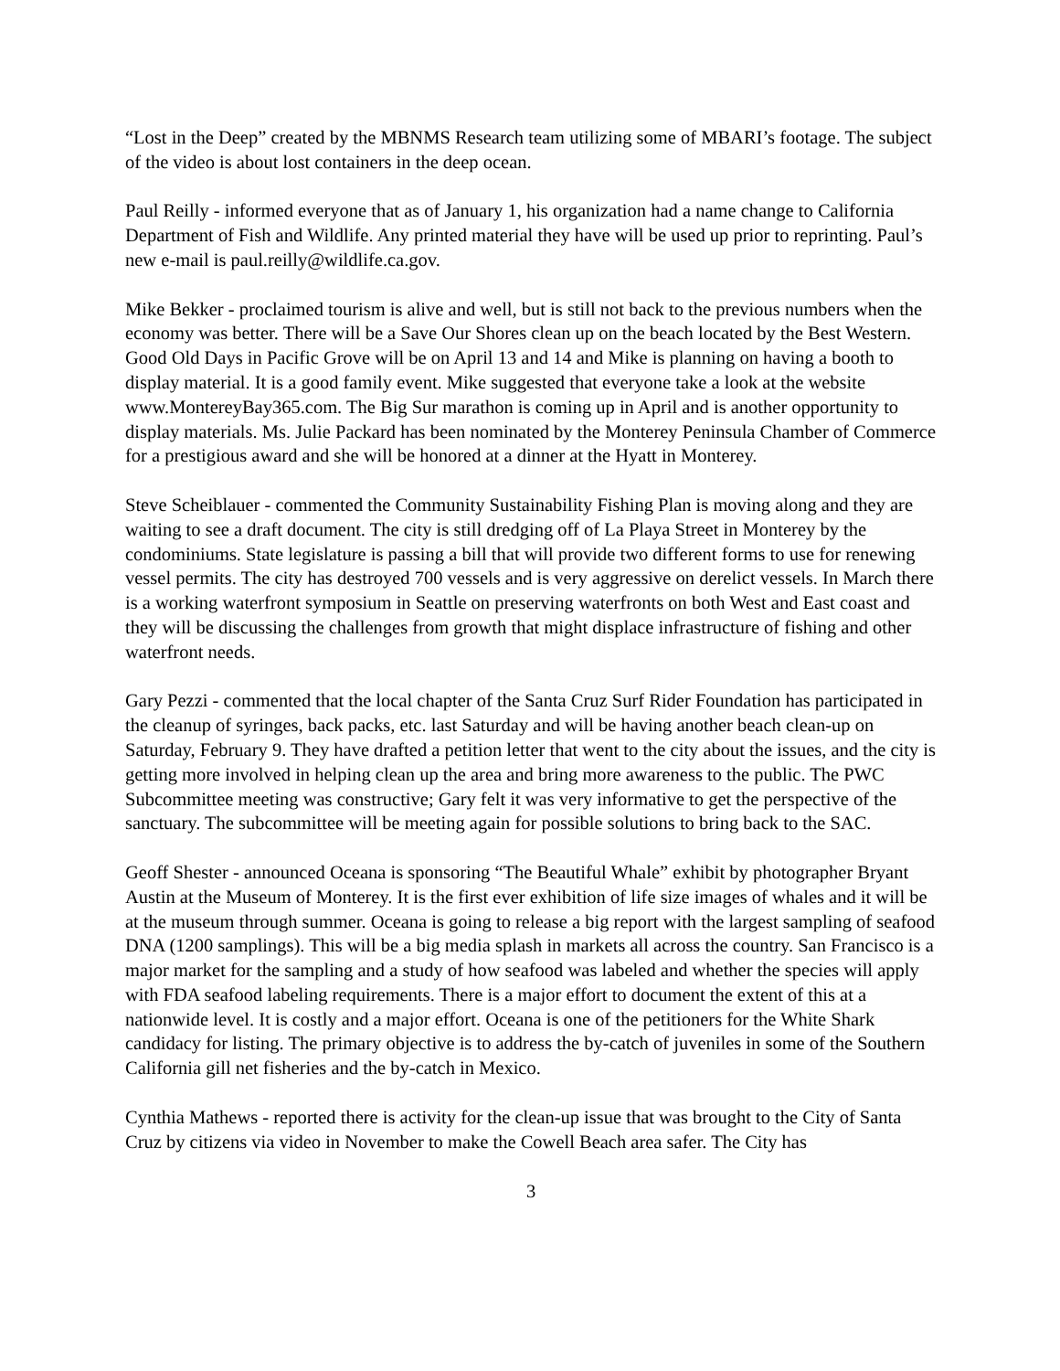“Lost in the Deep” created by the MBNMS Research team utilizing some of MBARI’s footage. The subject of the video is about lost containers in the deep ocean.
Paul Reilly - informed everyone that as of January 1, his organization had a name change to California Department of Fish and Wildlife. Any printed material they have will be used up prior to reprinting. Paul’s new e-mail is paul.reilly@wildlife.ca.gov.
Mike Bekker - proclaimed tourism is alive and well, but is still not back to the previous numbers when the economy was better. There will be a Save Our Shores clean up on the beach located by the Best Western. Good Old Days in Pacific Grove will be on April 13 and 14 and Mike is planning on having a booth to display material. It is a good family event. Mike suggested that everyone take a look at the website www.MontereyBay365.com. The Big Sur marathon is coming up in April and is another opportunity to display materials. Ms. Julie Packard has been nominated by the Monterey Peninsula Chamber of Commerce for a prestigious award and she will be honored at a dinner at the Hyatt in Monterey.
Steve Scheiblauer - commented the Community Sustainability Fishing Plan is moving along and they are waiting to see a draft document. The city is still dredging off of La Playa Street in Monterey by the condominiums. State legislature is passing a bill that will provide two different forms to use for renewing vessel permits. The city has destroyed 700 vessels and is very aggressive on derelict vessels. In March there is a working waterfront symposium in Seattle on preserving waterfronts on both West and East coast and they will be discussing the challenges from growth that might displace infrastructure of fishing and other waterfront needs.
Gary Pezzi - commented that the local chapter of the Santa Cruz Surf Rider Foundation has participated in the cleanup of syringes, back packs, etc. last Saturday and will be having another beach clean-up on Saturday, February 9. They have drafted a petition letter that went to the city about the issues, and the city is getting more involved in helping clean up the area and bring more awareness to the public. The PWC Subcommittee meeting was constructive; Gary felt it was very informative to get the perspective of the sanctuary. The subcommittee will be meeting again for possible solutions to bring back to the SAC.
Geoff Shester - announced Oceana is sponsoring “The Beautiful Whale” exhibit by photographer Bryant Austin at the Museum of Monterey. It is the first ever exhibition of life size images of whales and it will be at the museum through summer. Oceana is going to release a big report with the largest sampling of seafood DNA (1200 samplings). This will be a big media splash in markets all across the country. San Francisco is a major market for the sampling and a study of how seafood was labeled and whether the species will apply with FDA seafood labeling requirements. There is a major effort to document the extent of this at a nationwide level. It is costly and a major effort. Oceana is one of the petitioners for the White Shark candidacy for listing. The primary objective is to address the by-catch of juveniles in some of the Southern California gill net fisheries and the by-catch in Mexico.
Cynthia Mathews - reported there is activity for the clean-up issue that was brought to the City of Santa Cruz by citizens via video in November to make the Cowell Beach area safer. The City has
3